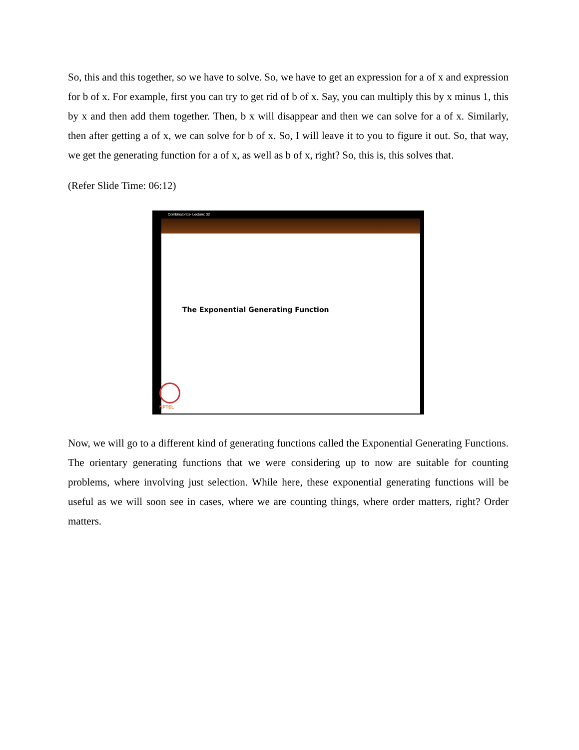So, this and this together, so we have to solve. So, we have to get an expression for a of x and expression for b of x. For example, first you can try to get rid of b of x. Say, you can multiply this by x minus 1, this by x and then add them together. Then, b x will disappear and then we can solve for a of x. Similarly, then after getting a of x, we can solve for b of x. So, I will leave it to you to figure it out. So, that way, we get the generating function for a of x, as well as b of x, right? So, this is, this solves that.
(Refer Slide Time: 06:12)
Combinatorics- Lecture: 32
The Exponential Generating Function
NPTEL
Now, we will go to a different kind of generating functions called the Exponential Generating Functions. The orientary generating functions that we were considering up to now are suitable for counting problems, where involving just selection. While here, these exponential generating functions will be useful as we will soon see in cases, where we are counting things, where order matters, right? Order matters.